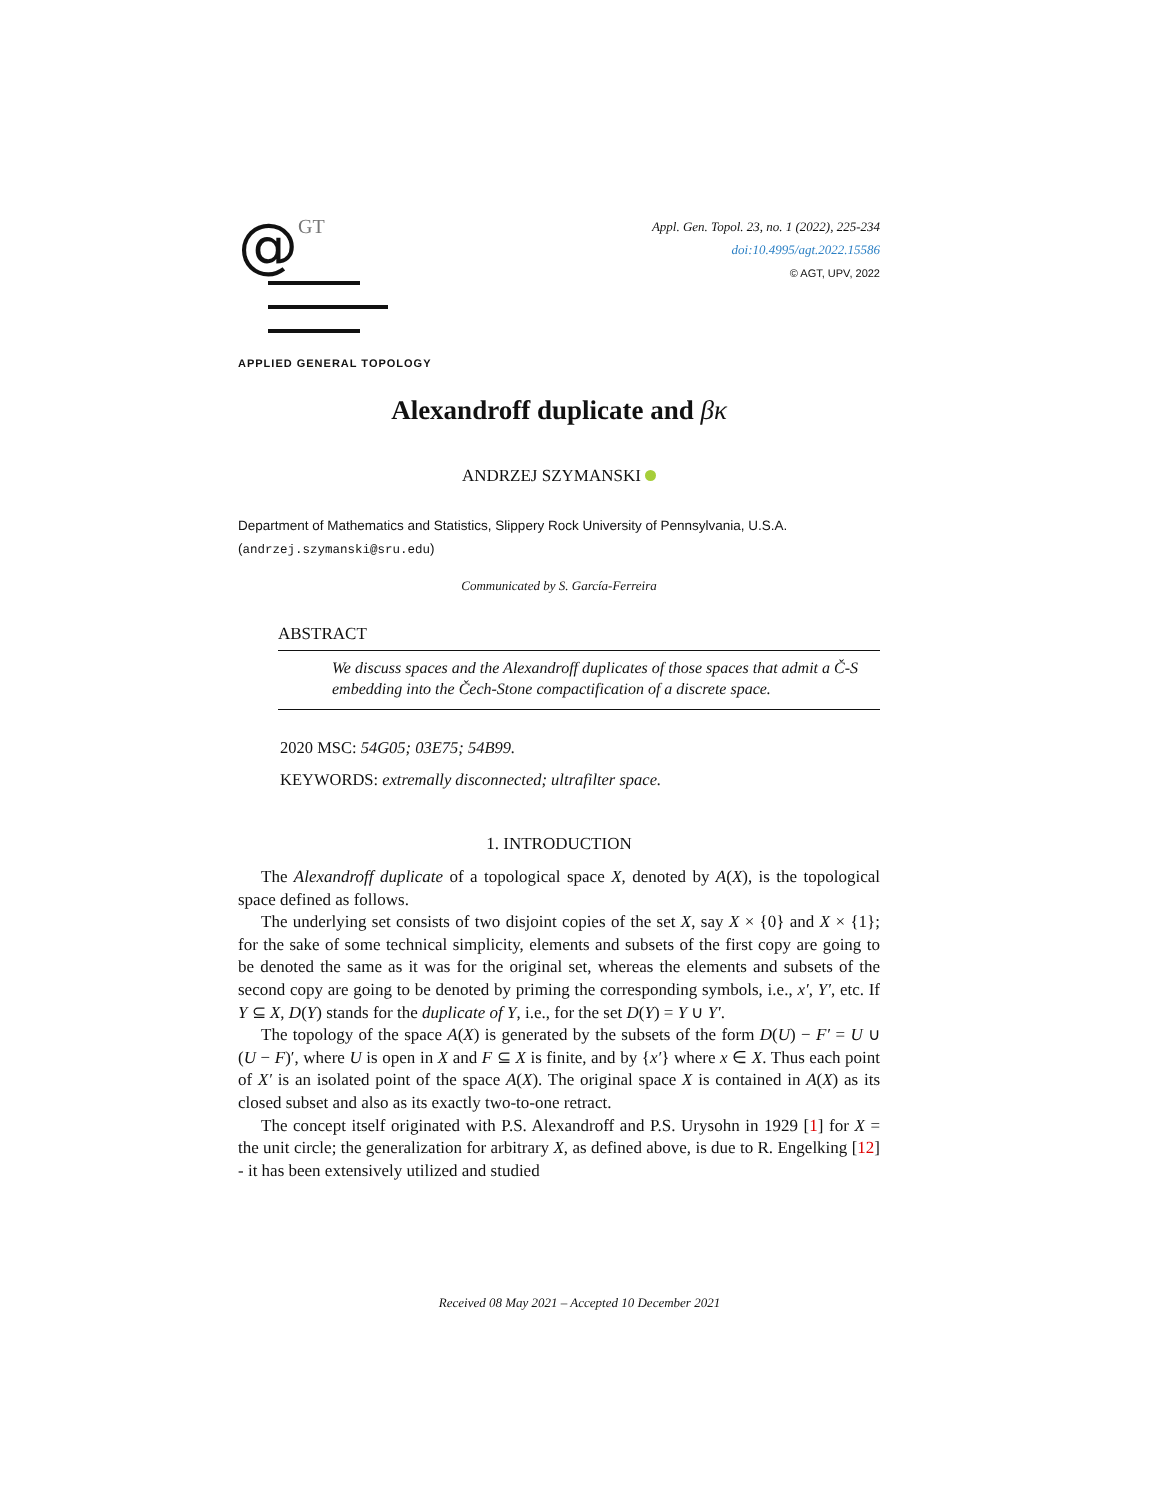@GT
APPLIED GENERAL TOPOLOGY
Appl. Gen. Topol. 23, no. 1 (2022), 225-234
doi:10.4995/agt.2022.15586
© AGT, UPV, 2022
Alexandroff duplicate and βκ
ANDRZEJ SZYMANSKI
Department of Mathematics and Statistics, Slippery Rock University of Pennsylvania, U.S.A.
(andrzej.szymanski@sru.edu)
Communicated by S. García-Ferreira
ABSTRACT
We discuss spaces and the Alexandroff duplicates of those spaces that admit a Č-S embedding into the Čech-Stone compactification of a discrete space.
2020 MSC: 54G05; 03E75; 54B99.
KEYWORDS: extremally disconnected; ultrafilter space.
1. INTRODUCTION
The Alexandroff duplicate of a topological space X, denoted by A(X), is the topological space defined as follows.
The underlying set consists of two disjoint copies of the set X, say X × {0} and X × {1}; for the sake of some technical simplicity, elements and subsets of the first copy are going to be denoted the same as it was for the original set, whereas the elements and subsets of the second copy are going to be denoted by priming the corresponding symbols, i.e., x′, Y′, etc. If Y ⊆ X, D(Y) stands for the duplicate of Y, i.e., for the set D(Y) = Y ∪ Y′.
The topology of the space A(X) is generated by the subsets of the form D(U) − F′ = U ∪ (U − F)′, where U is open in X and F ⊆ X is finite, and by {x′} where x ∈ X. Thus each point of X′ is an isolated point of the space A(X). The original space X is contained in A(X) as its closed subset and also as its exactly two-to-one retract.
The concept itself originated with P.S. Alexandroff and P.S. Urysohn in 1929 [1] for X = the unit circle; the generalization for arbitrary X, as defined above, is due to R. Engelking [12] - it has been extensively utilized and studied
Received 08 May 2021 – Accepted 10 December 2021